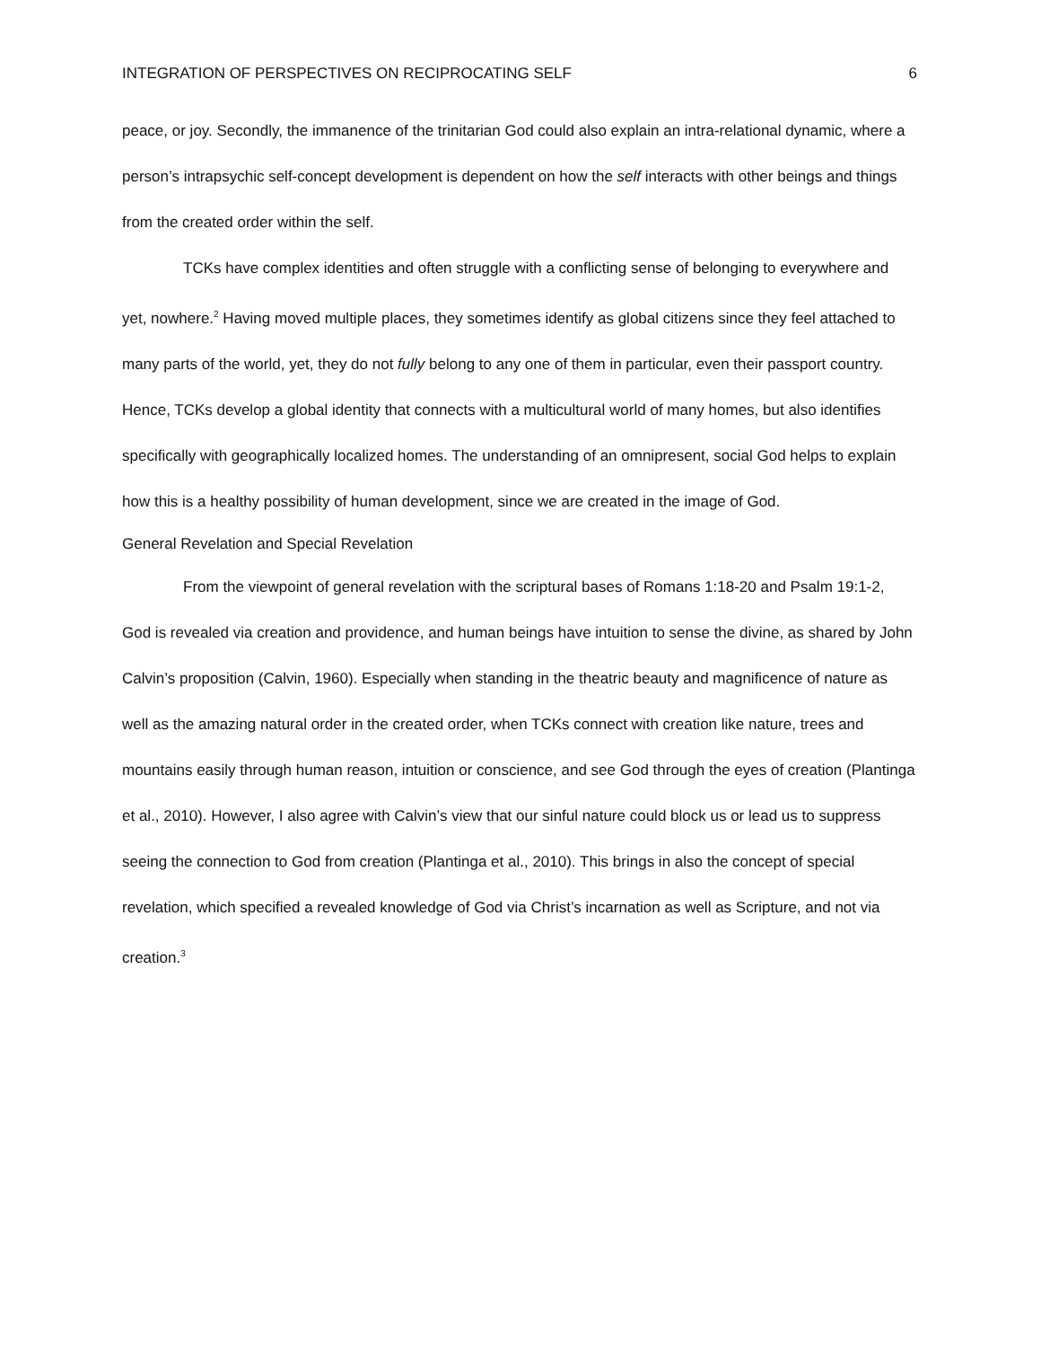INTEGRATION OF PERSPECTIVES ON RECIPROCATING SELF 6
peace, or joy. Secondly, the immanence of the trinitarian God could also explain an intra-relational dynamic, where a person’s intrapsychic self-concept development is dependent on how the self interacts with other beings and things from the created order within the self.
TCKs have complex identities and often struggle with a conflicting sense of belonging to everywhere and yet, nowhere.<sup>2</sup> Having moved multiple places, they sometimes identify as global citizens since they feel attached to many parts of the world, yet, they do not fully belong to any one of them in particular, even their passport country. Hence, TCKs develop a global identity that connects with a multicultural world of many homes, but also identifies specifically with geographically localized homes. The understanding of an omnipresent, social God helps to explain how this is a healthy possibility of human development, since we are created in the image of God.
General Revelation and Special Revelation
From the viewpoint of general revelation with the scriptural bases of Romans 1:18-20 and Psalm 19:1-2, God is revealed via creation and providence, and human beings have intuition to sense the divine, as shared by John Calvin’s proposition (Calvin, 1960). Especially when standing in the theatric beauty and magnificence of nature as well as the amazing natural order in the created order, when TCKs connect with creation like nature, trees and mountains easily through human reason, intuition or conscience, and see God through the eyes of creation (Plantinga et al., 2010). However, I also agree with Calvin’s view that our sinful nature could block us or lead us to suppress seeing the connection to God from creation (Plantinga et al., 2010). This brings in also the concept of special revelation, which specified a revealed knowledge of God via Christ’s incarnation as well as Scripture, and not via creation.<sup>3</sup>